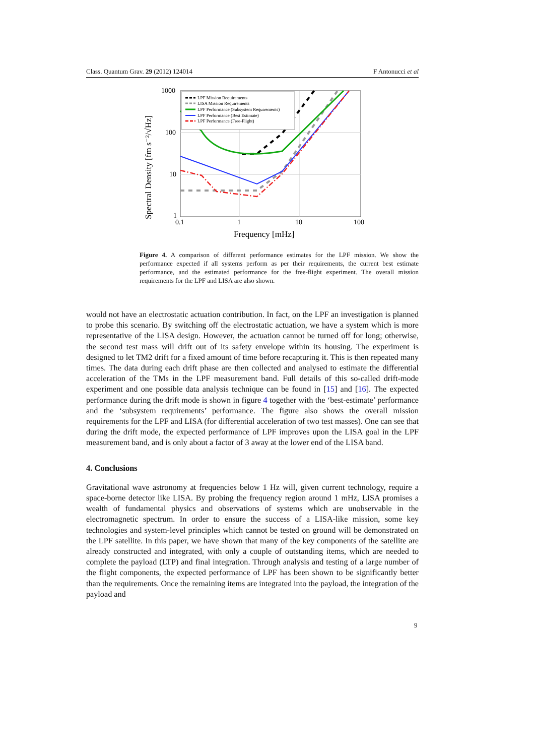Class. Quantum Grav. 29 (2012) 124014 F Antonucci et al
1000
100
10
1
0.1
1
10
100
Frequency [mHz]
Spectral Density [fm s⁻²/√Hz]
LPF Mission Requirements
LISA Mission Requirements
LPF Performance (Subsystem Requirements)
LPF Performance (Best Estimate)
LPF Performance (Free-Flight)
Figure 4. A comparison of different performance estimates for the LPF mission. We show the performance expected if all systems perform as per their requirements, the current best estimate performance, and the estimated performance for the free-flight experiment. The overall mission requirements for the LPF and LISA are also shown.
would not have an electrostatic actuation contribution. In fact, on the LPF an investigation is planned to probe this scenario. By switching off the electrostatic actuation, we have a system which is more representative of the LISA design. However, the actuation cannot be turned off for long; otherwise, the second test mass will drift out of its safety envelope within its housing. The experiment is designed to let TM2 drift for a fixed amount of time before recapturing it. This is then repeated many times. The data during each drift phase are then collected and analysed to estimate the differential acceleration of the TMs in the LPF measurement band. Full details of this so-called drift-mode experiment and one possible data analysis technique can be found in [15] and [16]. The expected performance during the drift mode is shown in figure 4 together with the ‘best-estimate’ performance and the ‘subsystem requirements’ performance. The figure also shows the overall mission requirements for the LPF and LISA (for differential acceleration of two test masses). One can see that during the drift mode, the expected performance of LPF improves upon the LISA goal in the LPF measurement band, and is only about a factor of 3 away at the lower end of the LISA band.
4. Conclusions
Gravitational wave astronomy at frequencies below 1 Hz will, given current technology, require a space-borne detector like LISA. By probing the frequency region around 1 mHz, LISA promises a wealth of fundamental physics and observations of systems which are unobservable in the electromagnetic spectrum. In order to ensure the success of a LISA-like mission, some key technologies and system-level principles which cannot be tested on ground will be demonstrated on the LPF satellite. In this paper, we have shown that many of the key components of the satellite are already constructed and integrated, with only a couple of outstanding items, which are needed to complete the payload (LTP) and final integration. Through analysis and testing of a large number of the flight components, the expected performance of LPF has been shown to be significantly better than the requirements. Once the remaining items are integrated into the payload, the integration of the payload and
9